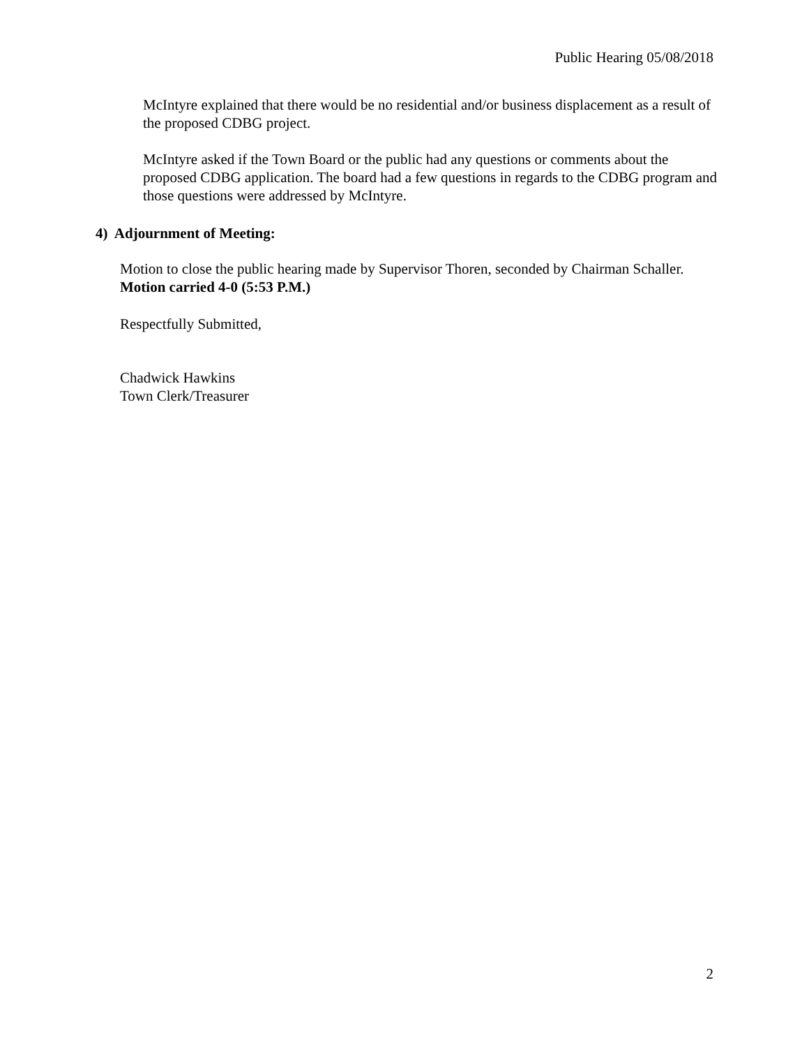Public Hearing 05/08/2018
McIntyre explained that there would be no residential and/or business displacement as a result of the proposed CDBG project.
McIntyre asked if the Town Board or the public had any questions or comments about the proposed CDBG application. The board had a few questions in regards to the CDBG program and those questions were addressed by McIntyre.
4) Adjournment of Meeting:
Motion to close the public hearing made by Supervisor Thoren, seconded by Chairman Schaller. Motion carried 4-0 (5:53 P.M.)
Respectfully Submitted,
Chadwick Hawkins
Town Clerk/Treasurer
2